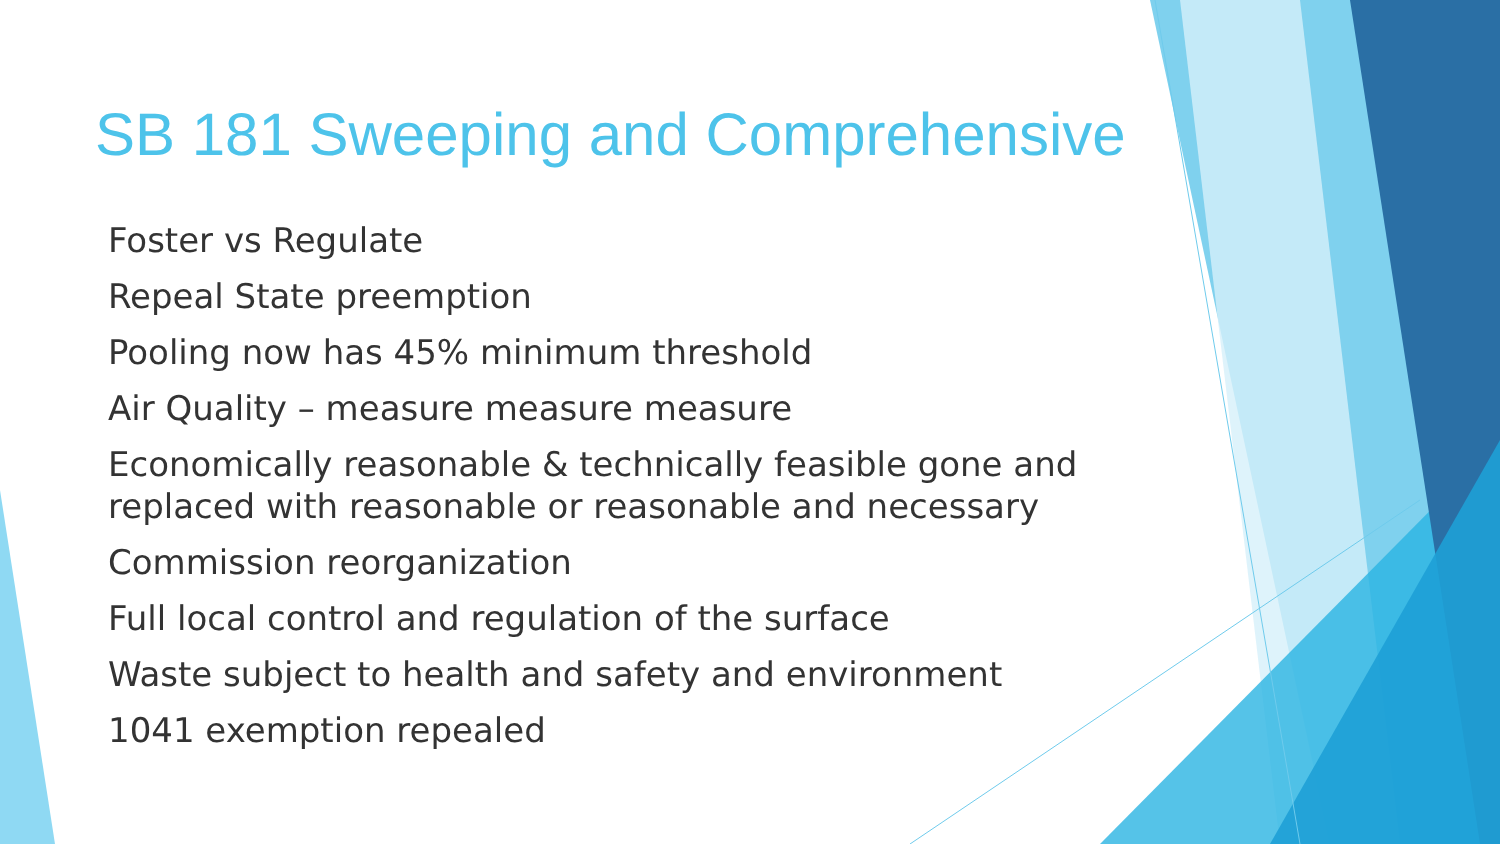SB 181 Sweeping and Comprehensive
Foster vs Regulate
Repeal State preemption
Pooling now has 45% minimum threshold
Air Quality – measure measure measure
Economically reasonable & technically feasible gone and replaced with reasonable or reasonable and necessary
Commission reorganization
Full local control and regulation of the surface
Waste subject to health and safety and environment
1041 exemption repealed